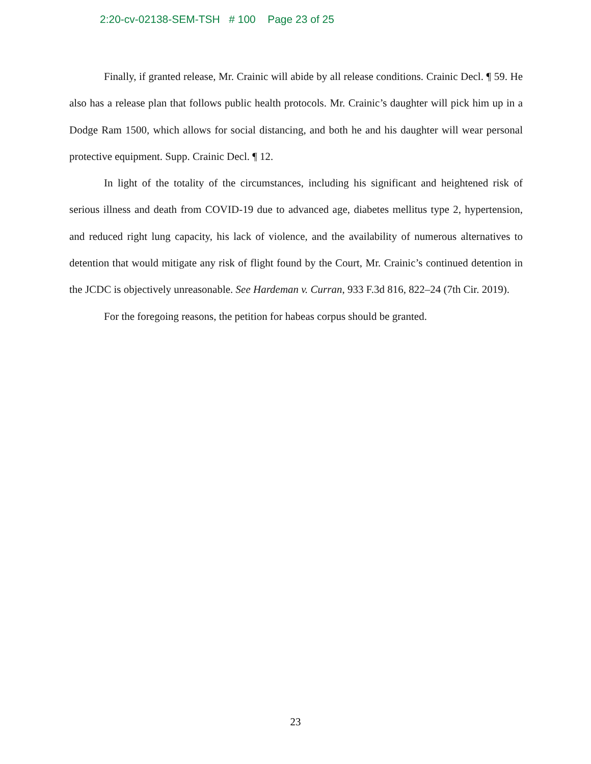2:20-cv-02138-SEM-TSH # 100 Page 23 of 25
Finally, if granted release, Mr. Crainic will abide by all release conditions. Crainic Decl. ¶ 59. He also has a release plan that follows public health protocols. Mr. Crainic’s daughter will pick him up in a Dodge Ram 1500, which allows for social distancing, and both he and his daughter will wear personal protective equipment. Supp. Crainic Decl. ¶ 12.
In light of the totality of the circumstances, including his significant and heightened risk of serious illness and death from COVID-19 due to advanced age, diabetes mellitus type 2, hypertension, and reduced right lung capacity, his lack of violence, and the availability of numerous alternatives to detention that would mitigate any risk of flight found by the Court, Mr. Crainic’s continued detention in the JCDC is objectively unreasonable. See Hardeman v. Curran, 933 F.3d 816, 822–24 (7th Cir. 2019).
For the foregoing reasons, the petition for habeas corpus should be granted.
23